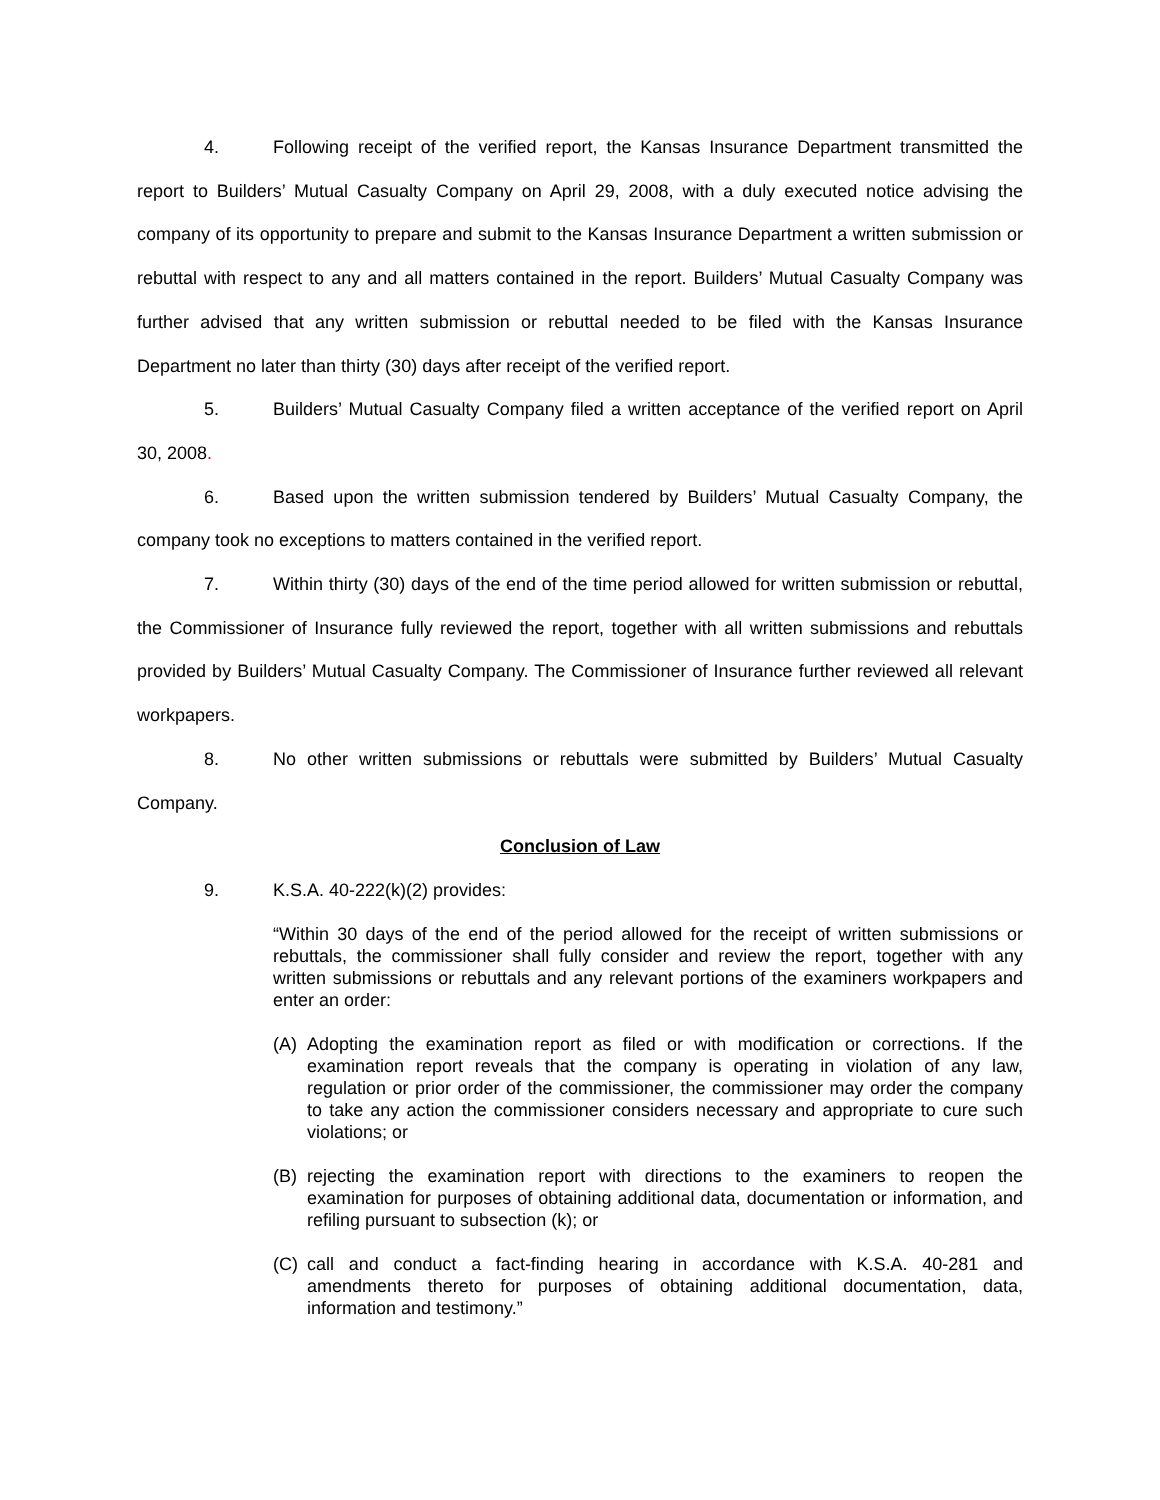4. Following receipt of the verified report, the Kansas Insurance Department transmitted the report to Builders’ Mutual Casualty Company on April 29, 2008, with a duly executed notice advising the company of its opportunity to prepare and submit to the Kansas Insurance Department a written submission or rebuttal with respect to any and all matters contained in the report. Builders’ Mutual Casualty Company was further advised that any written submission or rebuttal needed to be filed with the Kansas Insurance Department no later than thirty (30) days after receipt of the verified report.
5. Builders’ Mutual Casualty Company filed a written acceptance of the verified report on April 30, 2008.
6. Based upon the written submission tendered by Builders’ Mutual Casualty Company, the company took no exceptions to matters contained in the verified report.
7. Within thirty (30) days of the end of the time period allowed for written submission or rebuttal, the Commissioner of Insurance fully reviewed the report, together with all written submissions and rebuttals provided by Builders’ Mutual Casualty Company. The Commissioner of Insurance further reviewed all relevant workpapers.
8. No other written submissions or rebuttals were submitted by Builders’ Mutual Casualty Company.
Conclusion of Law
9. K.S.A. 40-222(k)(2) provides:
“Within 30 days of the end of the period allowed for the receipt of written submissions or rebuttals, the commissioner shall fully consider and review the report, together with any written submissions or rebuttals and any relevant portions of the examiners workpapers and enter an order:
(A) Adopting the examination report as filed or with modification or corrections. If the examination report reveals that the company is operating in violation of any law, regulation or prior order of the commissioner, the commissioner may order the company to take any action the commissioner considers necessary and appropriate to cure such violations; or
(B) rejecting the examination report with directions to the examiners to reopen the examination for purposes of obtaining additional data, documentation or information, and refiling pursuant to subsection (k); or
(C) call and conduct a fact-finding hearing in accordance with K.S.A. 40-281 and amendments thereto for purposes of obtaining additional documentation, data, information and testimony.”